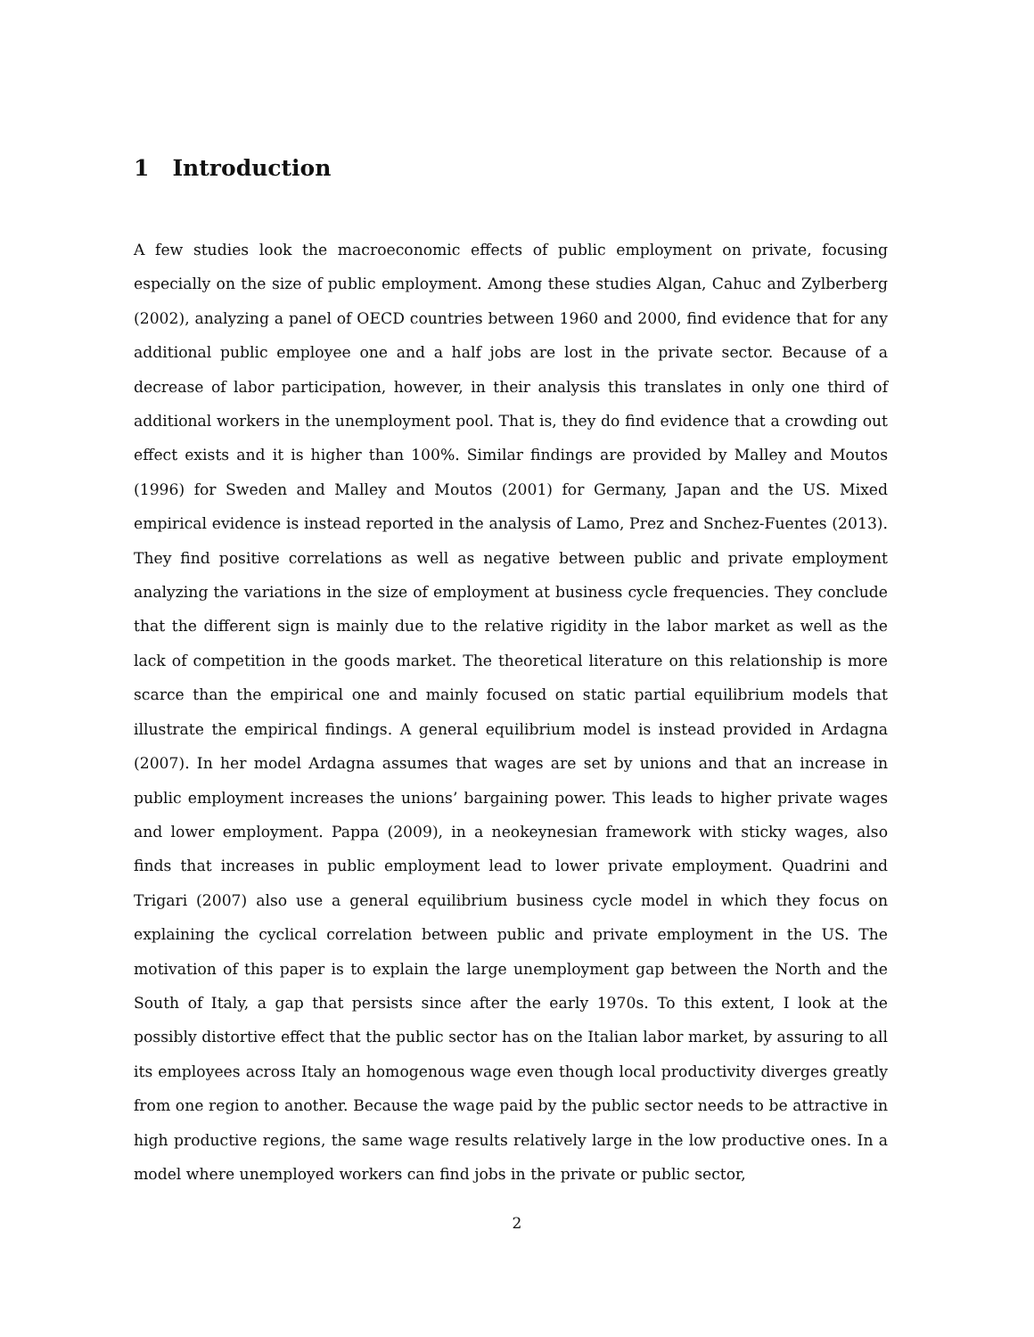1 Introduction
A few studies look the macroeconomic effects of public employment on private, focusing especially on the size of public employment. Among these studies Algan, Cahuc and Zylberberg (2002), analyzing a panel of OECD countries between 1960 and 2000, find evidence that for any additional public employee one and a half jobs are lost in the private sector. Because of a decrease of labor participation, however, in their analysis this translates in only one third of additional workers in the unemployment pool. That is, they do find evidence that a crowding out effect exists and it is higher than 100%. Similar findings are provided by Malley and Moutos (1996) for Sweden and Malley and Moutos (2001) for Germany, Japan and the US. Mixed empirical evidence is instead reported in the analysis of Lamo, Prez and Snchez-Fuentes (2013). They find positive correlations as well as negative between public and private employment analyzing the variations in the size of employment at business cycle frequencies. They conclude that the different sign is mainly due to the relative rigidity in the labor market as well as the lack of competition in the goods market. The theoretical literature on this relationship is more scarce than the empirical one and mainly focused on static partial equilibrium models that illustrate the empirical findings. A general equilibrium model is instead provided in Ardagna (2007). In her model Ardagna assumes that wages are set by unions and that an increase in public employment increases the unions’ bargaining power. This leads to higher private wages and lower employment. Pappa (2009), in a neokeynesian framework with sticky wages, also finds that increases in public employment lead to lower private employment. Quadrini and Trigari (2007) also use a general equilibrium business cycle model in which they focus on explaining the cyclical correlation between public and private employment in the US. The motivation of this paper is to explain the large unemployment gap between the North and the South of Italy, a gap that persists since after the early 1970s. To this extent, I look at the possibly distortive effect that the public sector has on the Italian labor market, by assuring to all its employees across Italy an homogenous wage even though local productivity diverges greatly from one region to another. Because the wage paid by the public sector needs to be attractive in high productive regions, the same wage results relatively large in the low productive ones. In a model where unemployed workers can find jobs in the private or public sector,
2